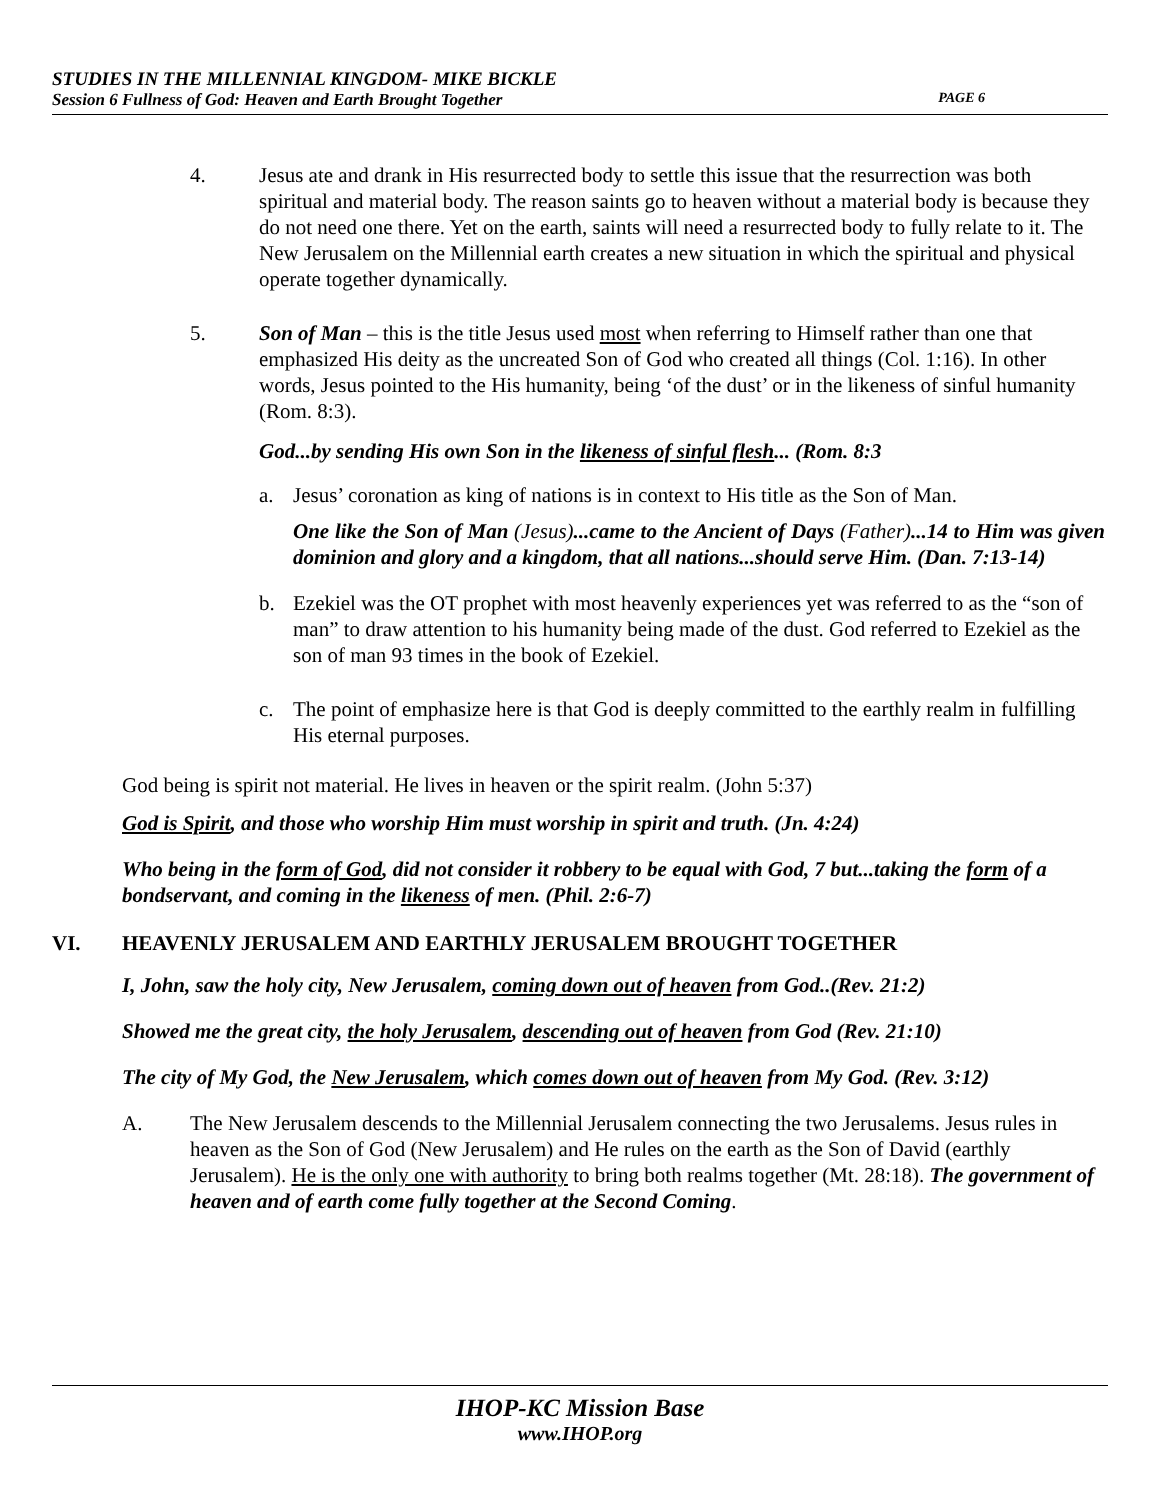STUDIES IN THE MILLENNIAL KINGDOM- MIKE BICKLE
Session 6 Fullness of God: Heaven and Earth Brought Together PAGE 6
4. Jesus ate and drank in His resurrected body to settle this issue that the resurrection was both spiritual and material body. The reason saints go to heaven without a material body is because they do not need one there. Yet on the earth, saints will need a resurrected body to fully relate to it. The New Jerusalem on the Millennial earth creates a new situation in which the spiritual and physical operate together dynamically.
5. Son of Man – this is the title Jesus used most when referring to Himself rather than one that emphasized His deity as the uncreated Son of God who created all things (Col. 1:16). In other words, Jesus pointed to the His humanity, being ‘of the dust’ or in the likeness of sinful humanity (Rom. 8:3).
God...by sending His own Son in the likeness of sinful flesh... (Rom. 8:3
a. Jesus’ coronation as king of nations is in context to His title as the Son of Man.
One like the Son of Man (Jesus)...came to the Ancient of Days (Father)...14 to Him was given dominion and glory and a kingdom, that all nations...should serve Him. (Dan. 7:13-14)
b. Ezekiel was the OT prophet with most heavenly experiences yet was referred to as the “son of man” to draw attention to his humanity being made of the dust. God referred to Ezekiel as the son of man 93 times in the book of Ezekiel.
c. The point of emphasize here is that God is deeply committed to the earthly realm in fulfilling His eternal purposes.
God being is spirit not material. He lives in heaven or the spirit realm. (John 5:37)
God is Spirit, and those who worship Him must worship in spirit and truth. (Jn. 4:24)
Who being in the form of God, did not consider it robbery to be equal with God, 7 but...taking the form of a bondservant, and coming in the likeness of men. (Phil. 2:6-7)
VI. HEAVENLY JERUSALEM AND EARTHLY JERUSALEM BROUGHT TOGETHER
I, John, saw the holy city, New Jerusalem, coming down out of heaven from God..(Rev. 21:2)
Showed me the great city, the holy Jerusalem, descending out of heaven from God (Rev. 21:10)
The city of My God, the New Jerusalem, which comes down out of heaven from My God. (Rev. 3:12)
A. The New Jerusalem descends to the Millennial Jerusalem connecting the two Jerusalems. Jesus rules in heaven as the Son of God (New Jerusalem) and He rules on the earth as the Son of David (earthly Jerusalem). He is the only one with authority to bring both realms together (Mt. 28:18). The government of heaven and of earth come fully together at the Second Coming.
IHOP-KC Mission Base
www.IHOP.org